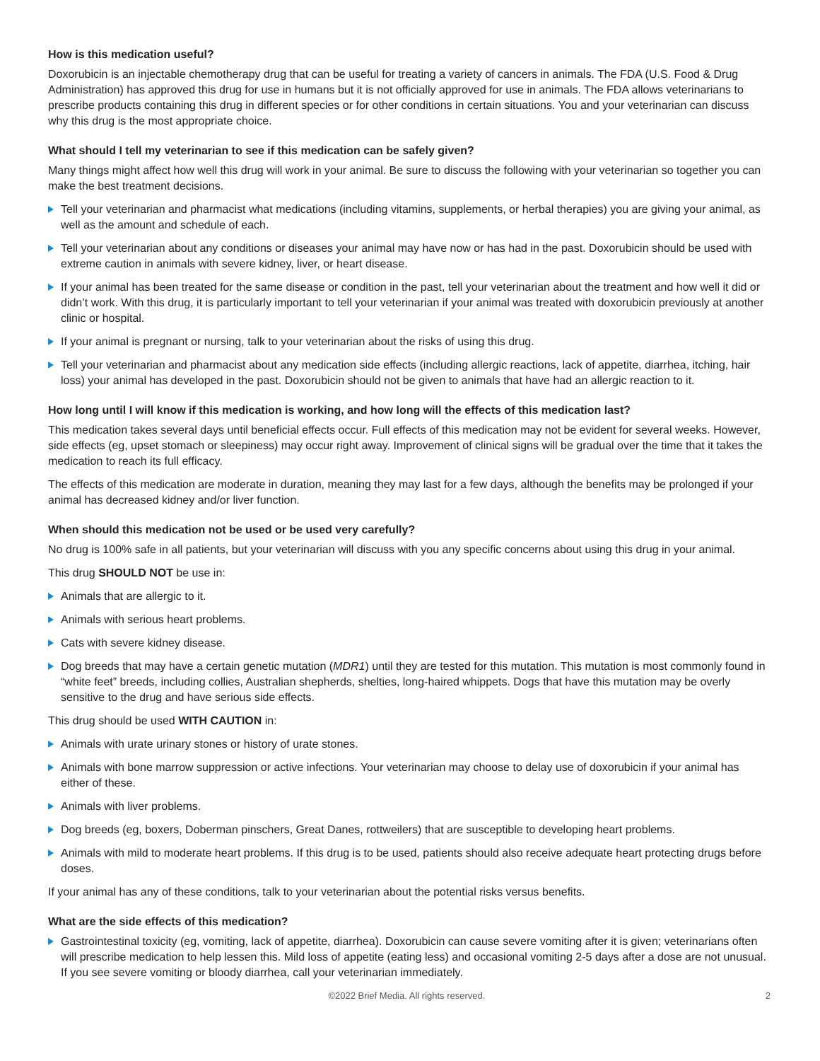How is this medication useful?
Doxorubicin is an injectable chemotherapy drug that can be useful for treating a variety of cancers in animals. The FDA (U.S. Food & Drug Administration) has approved this drug for use in humans but it is not officially approved for use in animals. The FDA allows veterinarians to prescribe products containing this drug in different species or for other conditions in certain situations. You and your veterinarian can discuss why this drug is the most appropriate choice.
What should I tell my veterinarian to see if this medication can be safely given?
Many things might affect how well this drug will work in your animal. Be sure to discuss the following with your veterinarian so together you can make the best treatment decisions.
Tell your veterinarian and pharmacist what medications (including vitamins, supplements, or herbal therapies) you are giving your animal, as well as the amount and schedule of each.
Tell your veterinarian about any conditions or diseases your animal may have now or has had in the past. Doxorubicin should be used with extreme caution in animals with severe kidney, liver, or heart disease.
If your animal has been treated for the same disease or condition in the past, tell your veterinarian about the treatment and how well it did or didn’t work. With this drug, it is particularly important to tell your veterinarian if your animal was treated with doxorubicin previously at another clinic or hospital.
If your animal is pregnant or nursing, talk to your veterinarian about the risks of using this drug.
Tell your veterinarian and pharmacist about any medication side effects (including allergic reactions, lack of appetite, diarrhea, itching, hair loss) your animal has developed in the past. Doxorubicin should not be given to animals that have had an allergic reaction to it.
How long until I will know if this medication is working, and how long will the effects of this medication last?
This medication takes several days until beneficial effects occur. Full effects of this medication may not be evident for several weeks. However, side effects (eg, upset stomach or sleepiness) may occur right away. Improvement of clinical signs will be gradual over the time that it takes the medication to reach its full efficacy.
The effects of this medication are moderate in duration, meaning they may last for a few days, although the benefits may be prolonged if your animal has decreased kidney and/or liver function.
When should this medication not be used or be used very carefully?
No drug is 100% safe in all patients, but your veterinarian will discuss with you any specific concerns about using this drug in your animal.
This drug SHOULD NOT be use in:
Animals that are allergic to it.
Animals with serious heart problems.
Cats with severe kidney disease.
Dog breeds that may have a certain genetic mutation (MDR1) until they are tested for this mutation. This mutation is most commonly found in “white feet” breeds, including collies, Australian shepherds, shelties, long-haired whippets. Dogs that have this mutation may be overly sensitive to the drug and have serious side effects.
This drug should be used WITH CAUTION in:
Animals with urate urinary stones or history of urate stones.
Animals with bone marrow suppression or active infections. Your veterinarian may choose to delay use of doxorubicin if your animal has either of these.
Animals with liver problems.
Dog breeds (eg, boxers, Doberman pinschers, Great Danes, rottweilers) that are susceptible to developing heart problems.
Animals with mild to moderate heart problems. If this drug is to be used, patients should also receive adequate heart protecting drugs before doses.
If your animal has any of these conditions, talk to your veterinarian about the potential risks versus benefits.
What are the side effects of this medication?
Gastrointestinal toxicity (eg, vomiting, lack of appetite, diarrhea). Doxorubicin can cause severe vomiting after it is given; veterinarians often will prescribe medication to help lessen this. Mild loss of appetite (eating less) and occasional vomiting 2-5 days after a dose are not unusual. If you see severe vomiting or bloody diarrhea, call your veterinarian immediately.
©2022 Brief Media. All rights reserved. 2